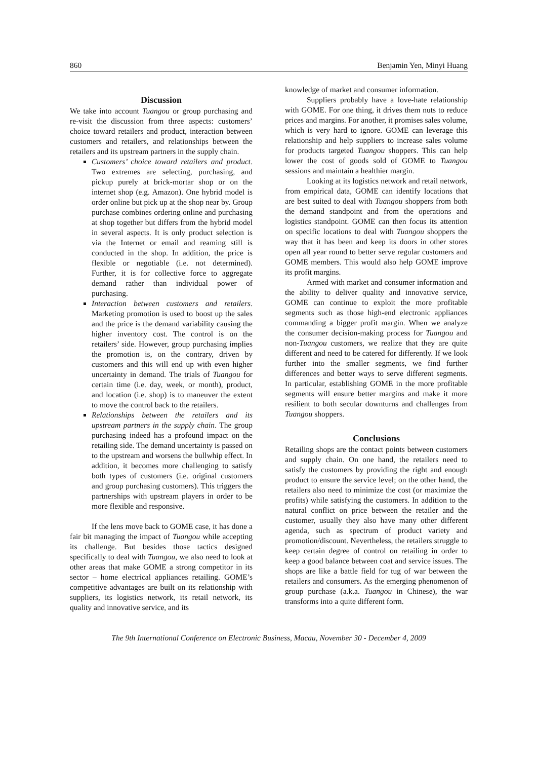860 Benjamin Yen, Minyi Huang
Discussion
We take into account Tuangou or group purchasing and re-visit the discussion from three aspects: customers’ choice toward retailers and product, interaction between customers and retailers, and relationships between the retailers and its upstream partners in the supply chain.
Customers’ choice toward retailers and product. Two extremes are selecting, purchasing, and pickup purely at brick-mortar shop or on the internet shop (e.g. Amazon). One hybrid model is order online but pick up at the shop near by. Group purchase combines ordering online and purchasing at shop together but differs from the hybrid model in several aspects. It is only product selection is via the Internet or email and reaming still is conducted in the shop. In addition, the price is flexible or negotiable (i.e. not determined). Further, it is for collective force to aggregate demand rather than individual power of purchasing.
Interaction between customers and retailers. Marketing promotion is used to boost up the sales and the price is the demand variability causing the higher inventory cost. The control is on the retailers’ side. However, group purchasing implies the promotion is, on the contrary, driven by customers and this will end up with even higher uncertainty in demand. The trials of Tuangou for certain time (i.e. day, week, or month), product, and location (i.e. shop) is to maneuver the extent to move the control back to the retailers.
Relationships between the retailers and its upstream partners in the supply chain. The group purchasing indeed has a profound impact on the retailing side. The demand uncertainty is passed on to the upstream and worsens the bullwhip effect. In addition, it becomes more challenging to satisfy both types of customers (i.e. original customers and group purchasing customers). This triggers the partnerships with upstream players in order to be more flexible and responsive.
If the lens move back to GOME case, it has done a fair bit managing the impact of Tuangou while accepting its challenge. But besides those tactics designed specifically to deal with Tuangou, we also need to look at other areas that make GOME a strong competitor in its sector – home electrical appliances retailing. GOME’s competitive advantages are built on its relationship with suppliers, its logistics network, its retail network, its quality and innovative service, and its
knowledge of market and consumer information.
Suppliers probably have a love-hate relationship with GOME. For one thing, it drives them nuts to reduce prices and margins. For another, it promises sales volume, which is very hard to ignore. GOME can leverage this relationship and help suppliers to increase sales volume for products targeted Tuangou shoppers. This can help lower the cost of goods sold of GOME to Tuangou sessions and maintain a healthier margin.
Looking at its logistics network and retail network, from empirical data, GOME can identify locations that are best suited to deal with Tuangou shoppers from both the demand standpoint and from the operations and logistics standpoint. GOME can then focus its attention on specific locations to deal with Tuangou shoppers the way that it has been and keep its doors in other stores open all year round to better serve regular customers and GOME members. This would also help GOME improve its profit margins.
Armed with market and consumer information and the ability to deliver quality and innovative service, GOME can continue to exploit the more profitable segments such as those high-end electronic appliances commanding a bigger profit margin. When we analyze the consumer decision-making process for Tuangou and non-Tuangou customers, we realize that they are quite different and need to be catered for differently. If we look further into the smaller segments, we find further differences and better ways to serve different segments. In particular, establishing GOME in the more profitable segments will ensure better margins and make it more resilient to both secular downturns and challenges from Tuangou shoppers.
Conclusions
Retailing shops are the contact points between customers and supply chain. On one hand, the retailers need to satisfy the customers by providing the right and enough product to ensure the service level; on the other hand, the retailers also need to minimize the cost (or maximize the profits) while satisfying the customers. In addition to the natural conflict on price between the retailer and the customer, usually they also have many other different agenda, such as spectrum of product variety and promotion/discount. Nevertheless, the retailers struggle to keep certain degree of control on retailing in order to keep a good balance between coat and service issues. The shops are like a battle field for tug of war between the retailers and consumers. As the emerging phenomenon of group purchase (a.k.a. Tuangou in Chinese), the war transforms into a quite different form.
The 9th International Conference on Electronic Business, Macau, November 30 - December 4, 2009